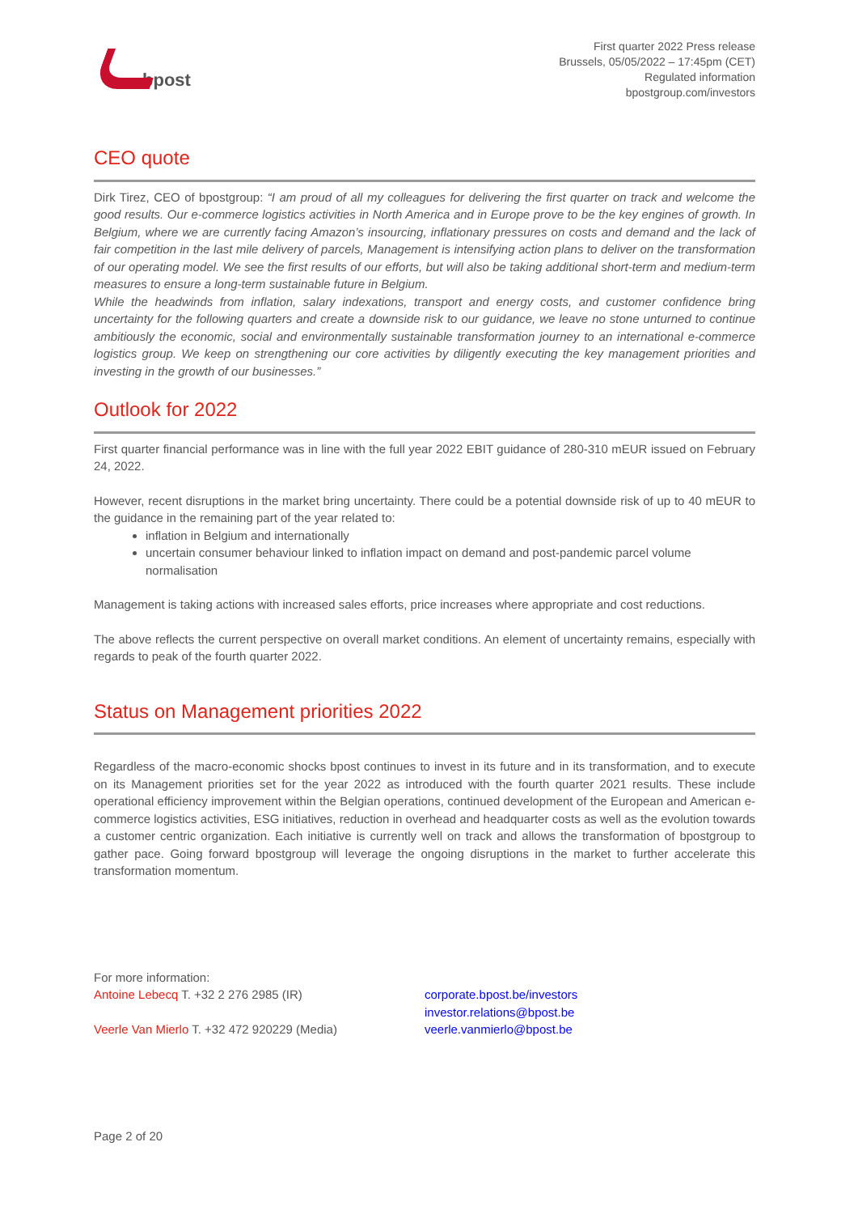bpost
First quarter 2022 Press release
Brussels, 05/05/2022 – 17:45pm (CET)
Regulated information
bpostgroup.com/investors
CEO quote
Dirk Tirez, CEO of bpostgroup: “I am proud of all my colleagues for delivering the first quarter on track and welcome the good results. Our e-commerce logistics activities in North America and in Europe prove to be the key engines of growth. In Belgium, where we are currently facing Amazon’s insourcing, inflationary pressures on costs and demand and the lack of fair competition in the last mile delivery of parcels, Management is intensifying action plans to deliver on the transformation of our operating model. We see the first results of our efforts, but will also be taking additional short-term and medium-term measures to ensure a long-term sustainable future in Belgium.
While the headwinds from inflation, salary indexations, transport and energy costs, and customer confidence bring uncertainty for the following quarters and create a downside risk to our guidance, we leave no stone unturned to continue ambitiously the economic, social and environmentally sustainable transformation journey to an international e-commerce logistics group. We keep on strengthening our core activities by diligently executing the key management priorities and investing in the growth of our businesses.”
Outlook for 2022
First quarter financial performance was in line with the full year 2022 EBIT guidance of 280-310 mEUR issued on February 24, 2022.
However, recent disruptions in the market bring uncertainty. There could be a potential downside risk of up to 40 mEUR to the guidance in the remaining part of the year related to:
inflation in Belgium and internationally
uncertain consumer behaviour linked to inflation impact on demand and post-pandemic parcel volume normalisation
Management is taking actions with increased sales efforts, price increases where appropriate and cost reductions.
The above reflects the current perspective on overall market conditions. An element of uncertainty remains, especially with regards to peak of the fourth quarter 2022.
Status on Management priorities 2022
Regardless of the macro-economic shocks bpost continues to invest in its future and in its transformation, and to execute on its Management priorities set for the year 2022 as introduced with the fourth quarter 2021 results. These include operational efficiency improvement within the Belgian operations, continued development of the European and American e-commerce logistics activities, ESG initiatives, reduction in overhead and headquarter costs as well as the evolution towards a customer centric organization. Each initiative is currently well on track and allows the transformation of bpostgroup to gather pace. Going forward bpostgroup will leverage the ongoing disruptions in the market to further accelerate this transformation momentum.
For more information:
Antoine Lebecq T. +32 2 276 2985 (IR)
Veerle Van Mierlo T. +32 472 920229 (Media)
corporate.bpost.be/investors
investor.relations@bpost.be
veerle.vanmierlo@bpost.be
Page 2 of 20